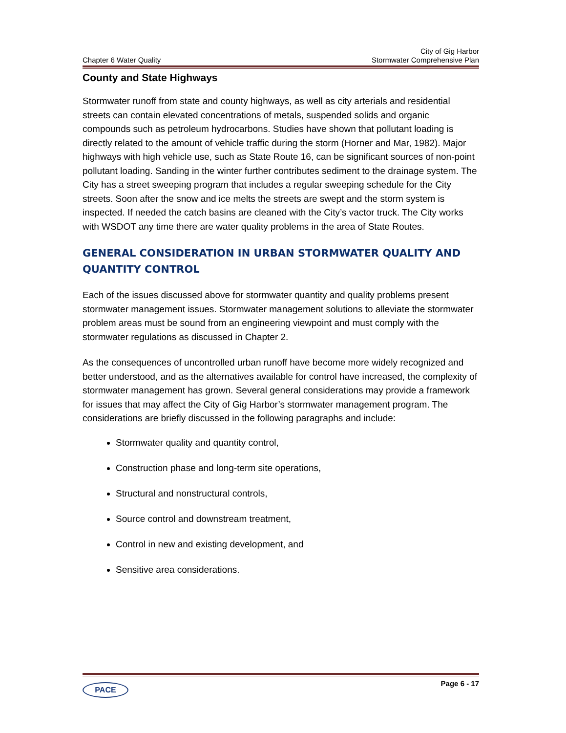Chapter 6 Water Quality
City of Gig Harbor
Stormwater Comprehensive Plan
County and State Highways
Stormwater runoff from state and county highways, as well as city arterials and residential streets can contain elevated concentrations of metals, suspended solids and organic compounds such as petroleum hydrocarbons. Studies have shown that pollutant loading is directly related to the amount of vehicle traffic during the storm (Horner and Mar, 1982). Major highways with high vehicle use, such as State Route 16, can be significant sources of non-point pollutant loading. Sanding in the winter further contributes sediment to the drainage system. The City has a street sweeping program that includes a regular sweeping schedule for the City streets. Soon after the snow and ice melts the streets are swept and the storm system is inspected. If needed the catch basins are cleaned with the City’s vactor truck. The City works with WSDOT any time there are water quality problems in the area of State Routes.
GENERAL CONSIDERATION IN URBAN STORMWATER QUALITY AND QUANTITY CONTROL
Each of the issues discussed above for stormwater quantity and quality problems present stormwater management issues. Stormwater management solutions to alleviate the stormwater problem areas must be sound from an engineering viewpoint and must comply with the stormwater regulations as discussed in Chapter 2.
As the consequences of uncontrolled urban runoff have become more widely recognized and better understood, and as the alternatives available for control have increased, the complexity of stormwater management has grown. Several general considerations may provide a framework for issues that may affect the City of Gig Harbor’s stormwater management program. The considerations are briefly discussed in the following paragraphs and include:
Stormwater quality and quantity control,
Construction phase and long-term site operations,
Structural and nonstructural controls,
Source control and downstream treatment,
Control in new and existing development, and
Sensitive area considerations.
PACE
Page 6 - 17